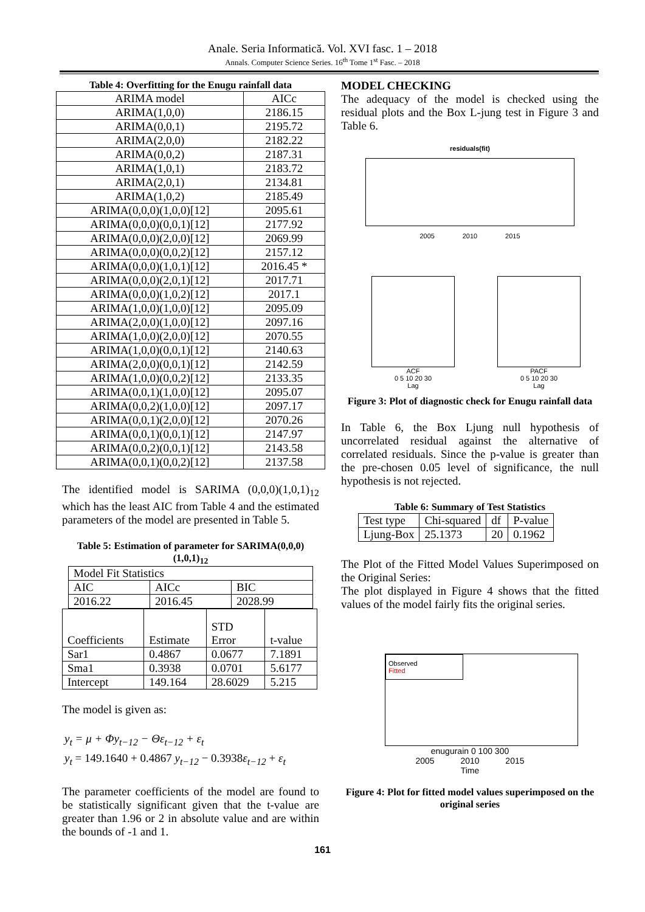Anale. Seria Informatică. Vol. XVI fasc. 1 – 2018
Annals. Computer Science Series. 16<sup>th</sup> Tome 1<sup>st</sup> Fasc. – 2018
Table 4: Overfitting for the Enugu rainfall data
| ARIMA model | AICc |
| ARIMA(1,0,0) | 2186.15 |
| ARIMA(0,0,1) | 2195.72 |
| ARIMA(2,0,0) | 2182.22 |
| ARIMA(0,0,2) | 2187.31 |
| ARIMA(1,0,1) | 2183.72 |
| ARIMA(2,0,1) | 2134.81 |
| ARIMA(1,0,2) | 2185.49 |
| ARIMA(0,0,0)(1,0,0)[12] | 2095.61 |
| ARIMA(0,0,0)(0,0,1)[12] | 2177.92 |
| ARIMA(0,0,0)(2,0,0)[12] | 2069.99 |
| ARIMA(0,0,0)(0,0,2)[12] | 2157.12 |
| ARIMA(0,0,0)(1,0,1)[12] | 2016.45 * |
| ARIMA(0,0,0)(2,0,1)[12] | 2017.71 |
| ARIMA(0,0,0)(1,0,2)[12] | 2017.1 |
| ARIMA(1,0,0)(1,0,0)[12] | 2095.09 |
| ARIMA(2,0,0)(1,0,0)[12] | 2097.16 |
| ARIMA(1,0,0)(2,0,0)[12] | 2070.55 |
| ARIMA(1,0,0)(0,0,1)[12] | 2140.63 |
| ARIMA(2,0,0)(0,0,1)[12] | 2142.59 |
| ARIMA(1,0,0)(0,0,2)[12] | 2133.35 |
| ARIMA(0,0,1)(1,0,0)[12] | 2095.07 |
| ARIMA(0,0,2)(1,0,0)[12] | 2097.17 |
| ARIMA(0,0,1)(2,0,0)[12] | 2070.26 |
| ARIMA(0,0,1)(0,0,1)[12] | 2147.97 |
| ARIMA(0,0,2)(0,0,1)[12] | 2143.58 |
| ARIMA(0,0,1)(0,0,2)[12] | 2137.58 |
The identified model is SARIMA (0,0,0)(1,0,1)<sub>12</sub> which has the least AIC from Table 4 and the estimated parameters of the model are presented in Table 5.
Table 5: Estimation of parameter for SARIMA(0,0,0)
(1,0,1)<sub>12</sub>
| Model Fit Statistics | | |
| AIC | AICc | BIC |
| 2016.22 | 2016.45 | 2028.99 |
| Coefficients | Estimate | STD Error | t-value |
| Sar1 | 0.4867 | 0.0677 | 7.1891 |
| Sma1 | 0.3938 | 0.0701 | 5.6177 |
| Intercept | 149.164 | 28.6029 | 5.215 |
The model is given as:
y<sub>t</sub> = μ + Φy<sub>t−12</sub> − Θε<sub>t−12</sub> + ε<sub>t</sub>
y<sub>t</sub> = 149.1640 + 0.4867 y<sub>t−12</sub> − 0.3938ε<sub>t−12</sub> + ε<sub>t</sub>
The parameter coefficients of the model are found to be statistically significant given that the t-value are greater than 1.96 or 2 in absolute value and are within the bounds of -1 and 1.
MODEL CHECKING
The adequacy of the model is checked using the residual plots and the Box L-jung test in Figure 3 and Table 6.
residuals(fit)
2005 2010 2015
ACF
0 5 10 20 30
Lag
PACF
0 5 10 20 30
Lag
Figure 3: Plot of diagnostic check for Enugu rainfall data
In Table 6, the Box Ljung null hypothesis of uncorrelated residual against the alternative of correlated residuals. Since the p-value is greater than the pre-chosen 0.05 level of significance, the null hypothesis is not rejected.
Table 6: Summary of Test Statistics
| Test type | Chi-squared | df | P-value |
| Ljung-Box | 25.1373 | 20 | 0.1962 |
The Plot of the Fitted Model Values Superimposed on the Original Series:
The plot displayed in Figure 4 shows that the fitted values of the model fairly fits the original series.
Observed
Fitted
enugurain 0 100 300
2005 2010 2015
Time
Figure 4: Plot for fitted model values superimposed on the original series
161